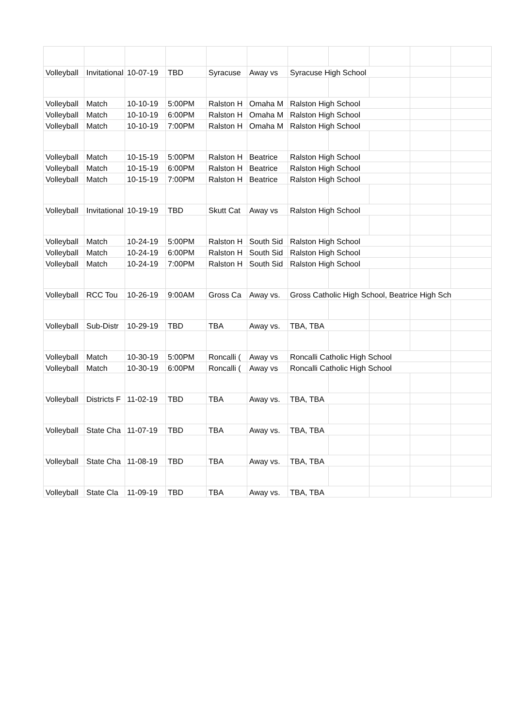| Volleyball | Invitational | 10-07-19 | TBD | Syracuse | Away vs | Syracuse High School | | | | |
| Volleyball | Match | 10-10-19 | 5:00PM | Ralston H | Omaha M | Ralston High School | | | | |
| Volleyball | Match | 10-10-19 | 6:00PM | Ralston H | Omaha M | Ralston High School | | | | |
| Volleyball | Match | 10-10-19 | 7:00PM | Ralston H | Omaha M | Ralston High School | | | | |
| Volleyball | Match | 10-15-19 | 5:00PM | Ralston H | Beatrice | Ralston High School | | | | |
| Volleyball | Match | 10-15-19 | 6:00PM | Ralston H | Beatrice | Ralston High School | | | | |
| Volleyball | Match | 10-15-19 | 7:00PM | Ralston H | Beatrice | Ralston High School | | | | |
| Volleyball | Invitational | 10-19-19 | TBD | Skutt Cat | Away vs | Ralston High School | | | | |
| Volleyball | Match | 10-24-19 | 5:00PM | Ralston H | South Sid | Ralston High School | | | | |
| Volleyball | Match | 10-24-19 | 6:00PM | Ralston H | South Sid | Ralston High School | | | | |
| Volleyball | Match | 10-24-19 | 7:00PM | Ralston H | South Sid | Ralston High School | | | | |
| Volleyball | RCC Tou | 10-26-19 | 9:00AM | Gross Ca | Away vs. | Gross Catholic High School, Beatrice High Sch | | | | |
| Volleyball | Sub-Distr | 10-29-19 | TBD | TBA | Away vs. | TBA, TBA | | | | |
| Volleyball | Match | 10-30-19 | 5:00PM | Roncalli ( | Away vs | Roncalli Catholic High School | | | | |
| Volleyball | Match | 10-30-19 | 6:00PM | Roncalli ( | Away vs | Roncalli Catholic High School | | | | |
| Volleyball | Districts F | 11-02-19 | TBD | TBA | Away vs. | TBA, TBA | | | | |
| Volleyball | State Cha | 11-07-19 | TBD | TBA | Away vs. | TBA, TBA | | | | |
| Volleyball | State Cha | 11-08-19 | TBD | TBA | Away vs. | TBA, TBA | | | | |
| Volleyball | State Cla | 11-09-19 | TBD | TBA | Away vs. | TBA, TBA | | | | |